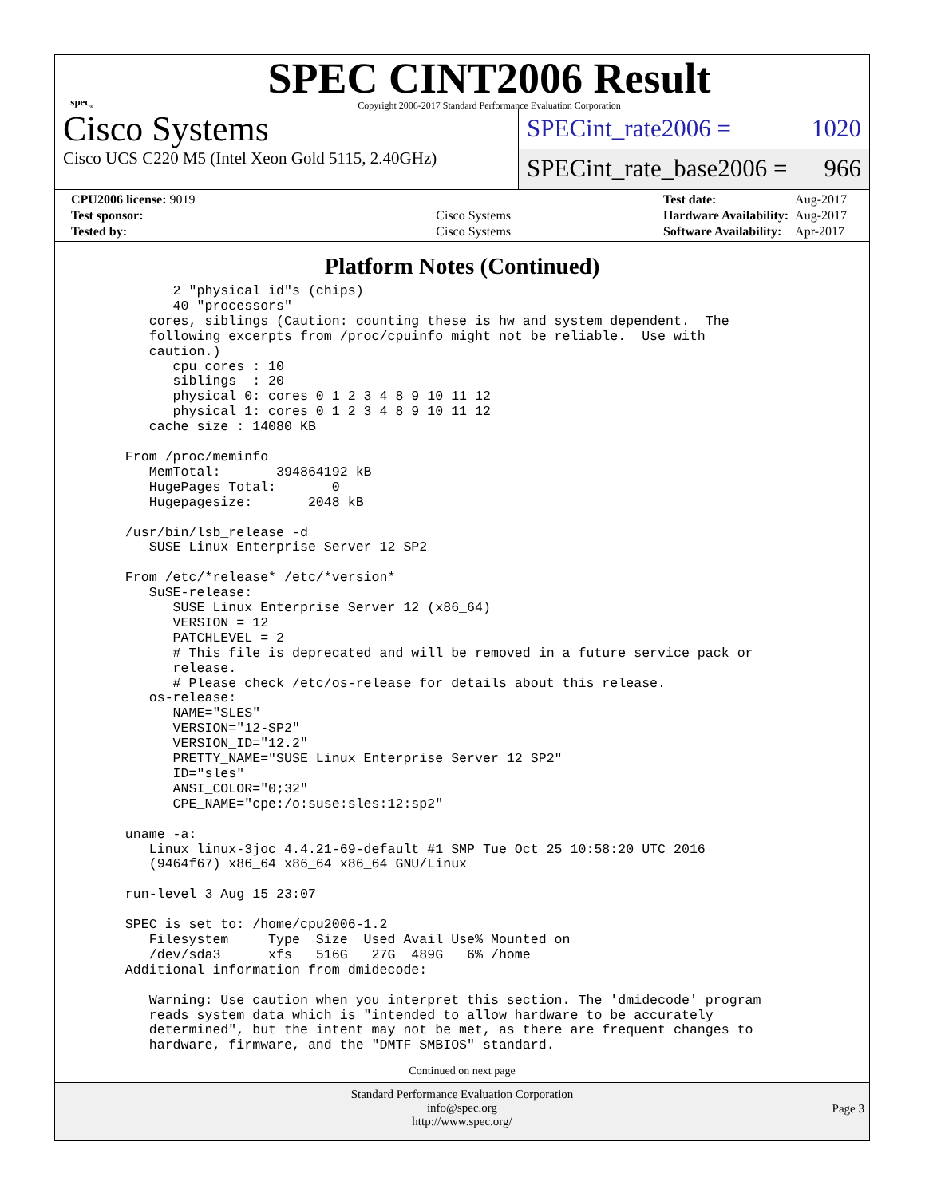spec<sup>®</sup>
SPEC CINT2006 Result
Copyright 2006-2017 Standard Performance Evaluation Corporation
Cisco Systems
Cisco UCS C220 M5 (Intel Xeon Gold 5115, 2.40GHz)
SPECint_rate2006 = 1020
SPECint_rate_base2006 = 966
| CPU2006 license: 9019 | |
| Test sponsor: | Cisco Systems |
| Tested by: | Cisco Systems |
| Test date: | Aug-2017 |
| Hardware Availability: | Aug-2017 |
| Software Availability: | Apr-2017 |
Platform Notes (Continued)
         2 "physical id"s (chips)
         40 "processors"
      cores, siblings (Caution: counting these is hw and system dependent.  The
      following excerpts from /proc/cpuinfo might not be reliable.  Use with
      caution.)
         cpu cores : 10
         siblings  : 20
         physical 0: cores 0 1 2 3 4 8 9 10 11 12
         physical 1: cores 0 1 2 3 4 8 9 10 11 12
      cache size : 14080 KB

   From /proc/meminfo
      MemTotal:       394864192 kB
      HugePages_Total:       0
      Hugepagesize:       2048 kB

   /usr/bin/lsb_release -d
      SUSE Linux Enterprise Server 12 SP2

   From /etc/*release* /etc/*version*
      SuSE-release:
         SUSE Linux Enterprise Server 12 (x86_64)
         VERSION = 12
         PATCHLEVEL = 2
         # This file is deprecated and will be removed in a future service pack or
         release.
         # Please check /etc/os-release for details about this release.
      os-release:
         NAME="SLES"
         VERSION="12-SP2"
         VERSION_ID="12.2"
         PRETTY_NAME="SUSE Linux Enterprise Server 12 SP2"
         ID="sles"
         ANSI_COLOR="0;32"
         CPE_NAME="cpe:/o:suse:sles:12:sp2"

   uname -a:
      Linux linux-3joc 4.4.21-69-default #1 SMP Tue Oct 25 10:58:20 UTC 2016
      (9464f67) x86_64 x86_64 x86_64 GNU/Linux

   run-level 3 Aug 15 23:07

   SPEC is set to: /home/cpu2006-1.2
      Filesystem     Type  Size  Used Avail Use% Mounted on
      /dev/sda3      xfs   516G   27G  489G   6% /home
   Additional information from dmidecode:

      Warning: Use caution when you interpret this section. The 'dmidecode' program
      reads system data which is "intended to allow hardware to be accurately
      determined", but the intent may not be met, as there are frequent changes to
      hardware, firmware, and the "DMTF SMBIOS" standard.
Continued on next page
Standard Performance Evaluation Corporation
info@spec.org
http://www.spec.org/
Page 3